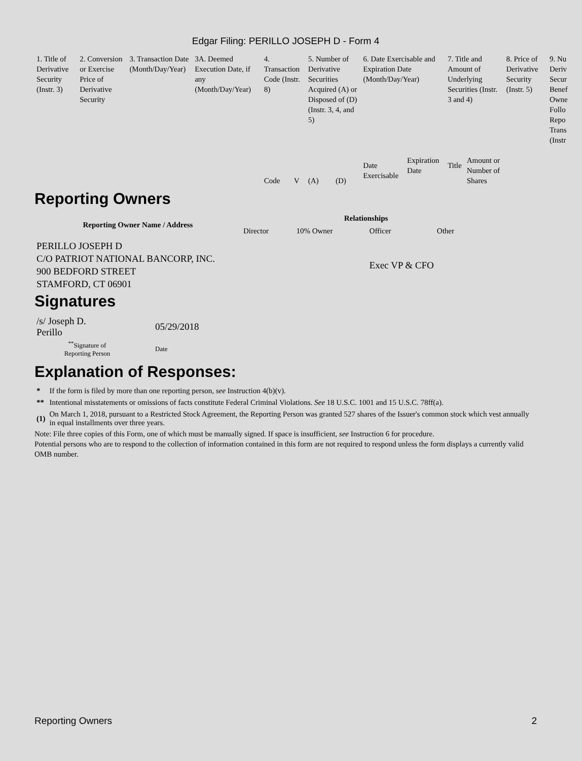Edgar Filing: PERILLO JOSEPH D - Form 4
| 1. Title of Derivative Security (Instr. 3) | 2. Conversion or Exercise Price of Derivative Security | 3. Transaction Date (Month/Day/Year) | 3A. Deemed Execution Date, if any (Month/Day/Year) | 4. Transaction Code (Instr. 8) | | 5. Number of Derivative Securities Acquired (A) or Disposed of (D) (Instr. 3, 4, and 5) | | 6. Date Exercisable and Expiration Date (Month/Day/Year) | | 7. Title and Amount of Underlying Securities (Instr. 3 and 4) | | 8. Price of Derivative Security (Instr. 5) | 9. Nu Deriv Secur Benef Owne Follo Repo Trans (Instr |
| | | | | Code | V | (A) | (D) | Date Exercisable | Expiration Date | Title | Amount or Number of Shares | | |
Reporting Owners
| Reporting Owner Name / Address | Relationships | | | |
| --- | --- | --- | --- | --- |
| | Director | 10% Owner | Officer | Other |
| PERILLO JOSEPH D C/O PATRIOT NATIONAL BANCORP, INC. 900 BEDFORD STREET STAMFORD, CT 06901 | | | Exec VP & CFO | |
Signatures
| /s/ Joseph D. Perillo | 05/29/2018 |
| <sup>**</sup> Signature of Reporting Person | Date |
Explanation of Responses:
| * | If the form is filed by more than one reporting person, see Instruction 4(b)(v). |
| ** | Intentional misstatements or omissions of facts constitute Federal Criminal Violations. See 18 U.S.C. 1001 and 15 U.S.C. 78ff(a). |
| (1) | On March 1, 2018, pursuant to a Restricted Stock Agreement, the Reporting Person was granted 527 shares of the Issuer's common stock which vest annually in equal installments over three years. |
Note: File three copies of this Form, one of which must be manually signed. If space is insufficient, see Instruction 6 for procedure.
Potential persons who are to respond to the collection of information contained in this form are not required to respond unless the form displays a currently valid OMB number.
Reporting Owners 2